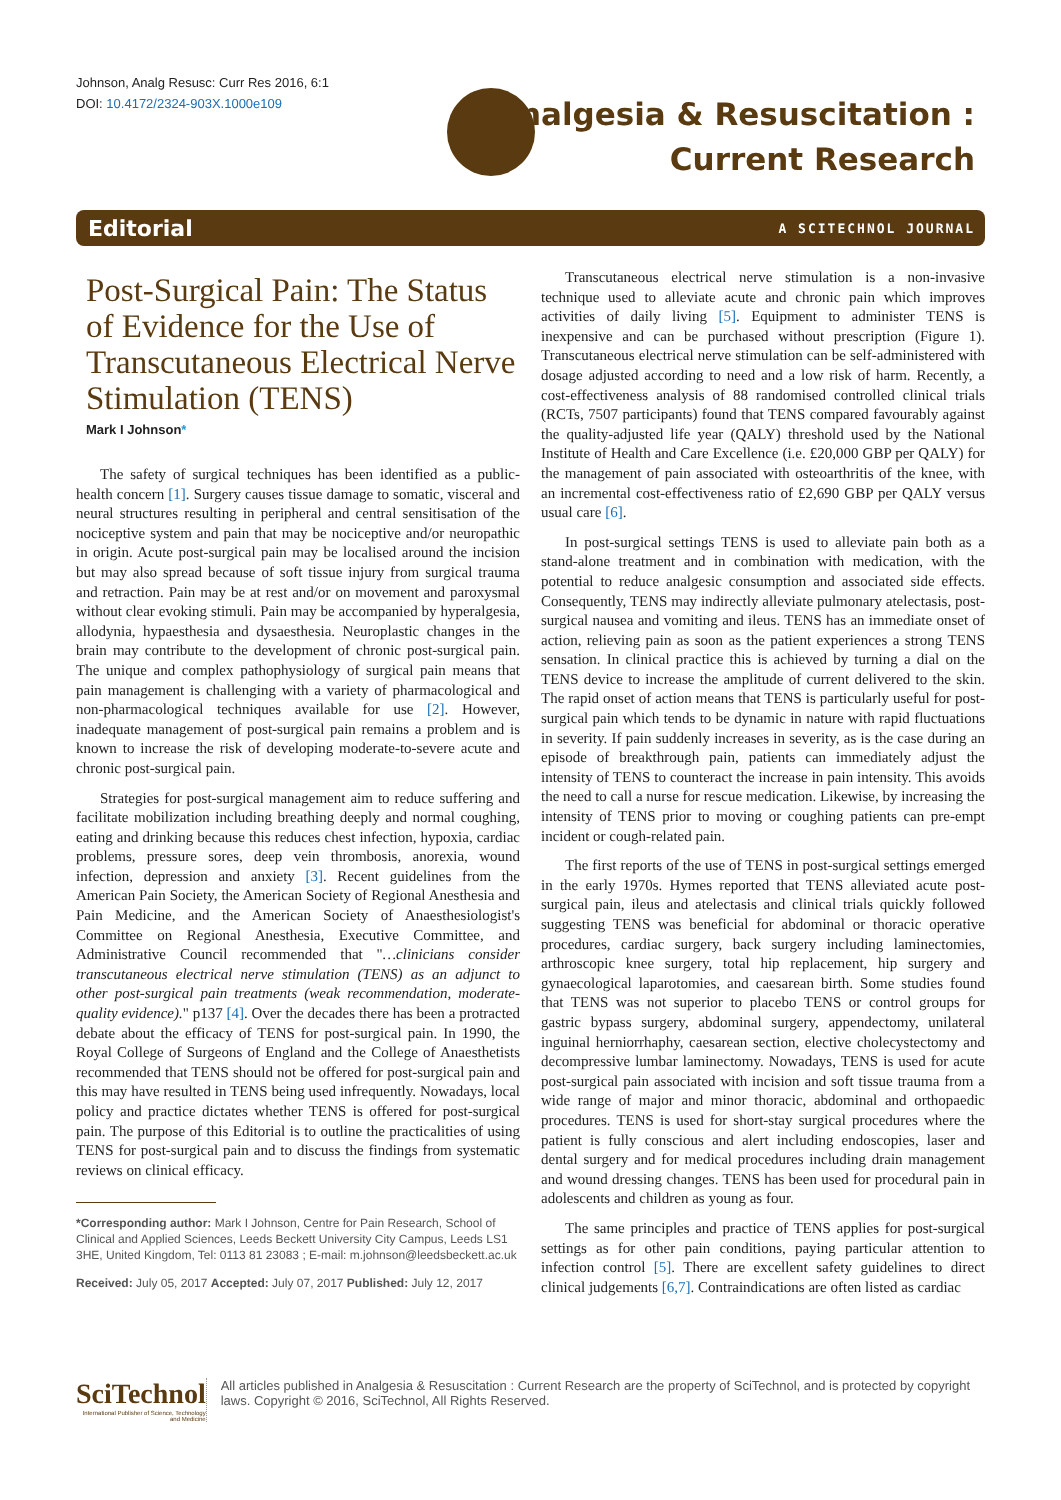Johnson, Analg Resusc: Curr Res 2016, 6:1
DOI: 10.4172/2324-903X.1000e109
Analgesia & Resuscitation :
Current Research
Editorial A SCITECHNOL JOURNAL
Post-Surgical Pain: The Status of Evidence for the Use of Transcutaneous Electrical Nerve Stimulation (TENS)
Mark I Johnson*
The safety of surgical techniques has been identified as a public-health concern [1]. Surgery causes tissue damage to somatic, visceral and neural structures resulting in peripheral and central sensitisation of the nociceptive system and pain that may be nociceptive and/or neuropathic in origin. Acute post-surgical pain may be localised around the incision but may also spread because of soft tissue injury from surgical trauma and retraction. Pain may be at rest and/or on movement and paroxysmal without clear evoking stimuli. Pain may be accompanied by hyperalgesia, allodynia, hypaesthesia and dysaesthesia. Neuroplastic changes in the brain may contribute to the development of chronic post-surgical pain. The unique and complex pathophysiology of surgical pain means that pain management is challenging with a variety of pharmacological and non-pharmacological techniques available for use [2]. However, inadequate management of post-surgical pain remains a problem and is known to increase the risk of developing moderate-to-severe acute and chronic post-surgical pain.
Strategies for post-surgical management aim to reduce suffering and facilitate mobilization including breathing deeply and normal coughing, eating and drinking because this reduces chest infection, hypoxia, cardiac problems, pressure sores, deep vein thrombosis, anorexia, wound infection, depression and anxiety [3]. Recent guidelines from the American Pain Society, the American Society of Regional Anesthesia and Pain Medicine, and the American Society of Anaesthesiologist's Committee on Regional Anesthesia, Executive Committee, and Administrative Council recommended that "…clinicians consider transcutaneous electrical nerve stimulation (TENS) as an adjunct to other post-surgical pain treatments (weak recommendation, moderate-quality evidence)." p137 [4]. Over the decades there has been a protracted debate about the efficacy of TENS for post-surgical pain. In 1990, the Royal College of Surgeons of England and the College of Anaesthetists recommended that TENS should not be offered for post-surgical pain and this may have resulted in TENS being used infrequently. Nowadays, local policy and practice dictates whether TENS is offered for post-surgical pain. The purpose of this Editorial is to outline the practicalities of using TENS for post-surgical pain and to discuss the findings from systematic reviews on clinical efficacy.
*Corresponding author: Mark I Johnson, Centre for Pain Research, School of Clinical and Applied Sciences, Leeds Beckett University City Campus, Leeds LS1 3HE, United Kingdom, Tel: 0113 81 23083 ; E-mail: m.johnson@leedsbeckett.ac.uk
Received: July 05, 2017 Accepted: July 07, 2017 Published: July 12, 2017
Transcutaneous electrical nerve stimulation is a non-invasive technique used to alleviate acute and chronic pain which improves activities of daily living [5]. Equipment to administer TENS is inexpensive and can be purchased without prescription (Figure 1). Transcutaneous electrical nerve stimulation can be self-administered with dosage adjusted according to need and a low risk of harm. Recently, a cost-effectiveness analysis of 88 randomised controlled clinical trials (RCTs, 7507 participants) found that TENS compared favourably against the quality-adjusted life year (QALY) threshold used by the National Institute of Health and Care Excellence (i.e. £20,000 GBP per QALY) for the management of pain associated with osteoarthritis of the knee, with an incremental cost-effectiveness ratio of £2,690 GBP per QALY versus usual care [6].
In post-surgical settings TENS is used to alleviate pain both as a stand-alone treatment and in combination with medication, with the potential to reduce analgesic consumption and associated side effects. Consequently, TENS may indirectly alleviate pulmonary atelectasis, post-surgical nausea and vomiting and ileus. TENS has an immediate onset of action, relieving pain as soon as the patient experiences a strong TENS sensation. In clinical practice this is achieved by turning a dial on the TENS device to increase the amplitude of current delivered to the skin. The rapid onset of action means that TENS is particularly useful for post-surgical pain which tends to be dynamic in nature with rapid fluctuations in severity. If pain suddenly increases in severity, as is the case during an episode of breakthrough pain, patients can immediately adjust the intensity of TENS to counteract the increase in pain intensity. This avoids the need to call a nurse for rescue medication. Likewise, by increasing the intensity of TENS prior to moving or coughing patients can pre-empt incident or cough-related pain.
The first reports of the use of TENS in post-surgical settings emerged in the early 1970s. Hymes reported that TENS alleviated acute post-surgical pain, ileus and atelectasis and clinical trials quickly followed suggesting TENS was beneficial for abdominal or thoracic operative procedures, cardiac surgery, back surgery including laminectomies, arthroscopic knee surgery, total hip replacement, hip surgery and gynaecological laparotomies, and caesarean birth. Some studies found that TENS was not superior to placebo TENS or control groups for gastric bypass surgery, abdominal surgery, appendectomy, unilateral inguinal herniorrhaphy, caesarean section, elective cholecystectomy and decompressive lumbar laminectomy. Nowadays, TENS is used for acute post-surgical pain associated with incision and soft tissue trauma from a wide range of major and minor thoracic, abdominal and orthopaedic procedures. TENS is used for short-stay surgical procedures where the patient is fully conscious and alert including endoscopies, laser and dental surgery and for medical procedures including drain management and wound dressing changes. TENS has been used for procedural pain in adolescents and children as young as four.
The same principles and practice of TENS applies for post-surgical settings as for other pain conditions, paying particular attention to infection control [5]. There are excellent safety guidelines to direct clinical judgements [6,7]. Contraindications are often listed as cardiac
SciTechnol
International Publisher of Science, Technology and Medicine
All articles published in Analgesia & Resuscitation : Current Research are the property of SciTechnol, and is protected by copyright laws. Copyright © 2016, SciTechnol, All Rights Reserved.